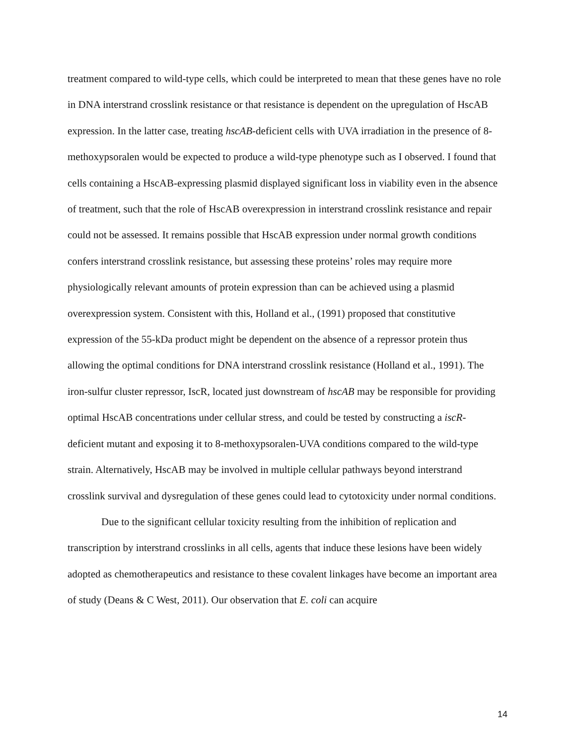treatment compared to wild-type cells, which could be interpreted to mean that these genes have no role in DNA interstrand crosslink resistance or that resistance is dependent on the upregulation of HscAB expression. In the latter case, treating hscAB-deficient cells with UVA irradiation in the presence of 8-methoxypsoralen would be expected to produce a wild-type phenotype such as I observed. I found that cells containing a HscAB-expressing plasmid displayed significant loss in viability even in the absence of treatment, such that the role of HscAB overexpression in interstrand crosslink resistance and repair could not be assessed. It remains possible that HscAB expression under normal growth conditions confers interstrand crosslink resistance, but assessing these proteins’ roles may require more physiologically relevant amounts of protein expression than can be achieved using a plasmid overexpression system. Consistent with this, Holland et al., (1991) proposed that constitutive expression of the 55-kDa product might be dependent on the absence of a repressor protein thus allowing the optimal conditions for DNA interstrand crosslink resistance (Holland et al., 1991). The iron-sulfur cluster repressor, IscR, located just downstream of hscAB may be responsible for providing optimal HscAB concentrations under cellular stress, and could be tested by constructing a iscR-deficient mutant and exposing it to 8-methoxypsoralen-UVA conditions compared to the wild-type strain. Alternatively, HscAB may be involved in multiple cellular pathways beyond interstrand crosslink survival and dysregulation of these genes could lead to cytotoxicity under normal conditions.
Due to the significant cellular toxicity resulting from the inhibition of replication and transcription by interstrand crosslinks in all cells, agents that induce these lesions have been widely adopted as chemotherapeutics and resistance to these covalent linkages have become an important area of study (Deans & C West, 2011). Our observation that E. coli can acquire
14